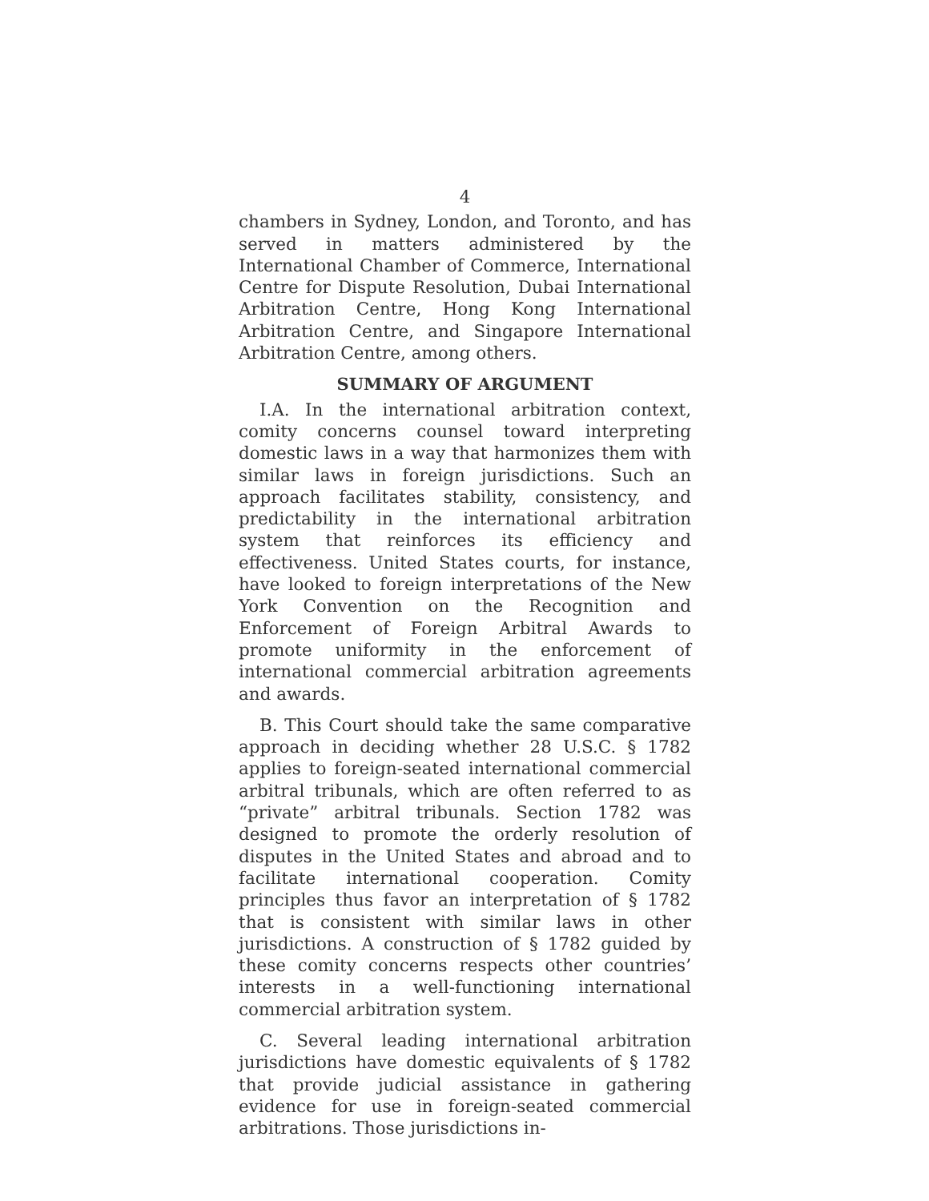4
chambers in Sydney, London, and Toronto, and has served in matters administered by the International Chamber of Commerce, International Centre for Dispute Resolution, Dubai International Arbitration Centre, Hong Kong International Arbitration Centre, and Singapore International Arbitration Centre, among others.
SUMMARY OF ARGUMENT
I.A. In the international arbitration context, comity concerns counsel toward interpreting domestic laws in a way that harmonizes them with similar laws in foreign jurisdictions. Such an approach facilitates stability, consistency, and predictability in the international arbitration system that reinforces its efficiency and effectiveness. United States courts, for instance, have looked to foreign interpretations of the New York Convention on the Recognition and Enforcement of Foreign Arbitral Awards to promote uniformity in the enforcement of international commercial arbitration agreements and awards.
B. This Court should take the same comparative approach in deciding whether 28 U.S.C. § 1782 applies to foreign-seated international commercial arbitral tribunals, which are often referred to as “private” arbitral tribunals. Section 1782 was designed to promote the orderly resolution of disputes in the United States and abroad and to facilitate international cooperation. Comity principles thus favor an interpretation of § 1782 that is consistent with similar laws in other jurisdictions. A construction of § 1782 guided by these comity concerns respects other countries’ interests in a well-functioning international commercial arbitration system.
C. Several leading international arbitration jurisdictions have domestic equivalents of § 1782 that provide judicial assistance in gathering evidence for use in foreign-seated commercial arbitrations. Those jurisdictions in-